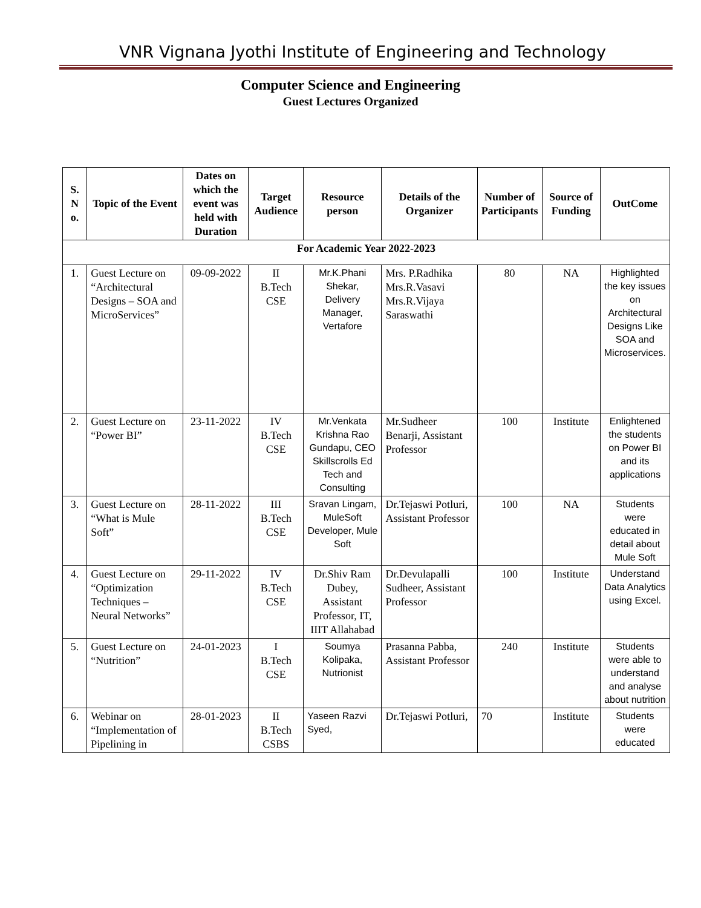VNR Vignana Jyothi Institute of Engineering and Technology
Computer Science and Engineering
Guest Lectures Organized
| S. N o. | Topic of the Event | Dates on which the event was held with Duration | Target Audience | Resource person | Details of the Organizer | Number of Participants | Source of Funding | OutCome |
| --- | --- | --- | --- | --- | --- | --- | --- | --- |
| For Academic Year 2022-2023 | | | | | | | | |
| 1. | Guest Lecture on “Architectural Designs – SOA and MicroServices” | 09-09-2022 | II B.Tech CSE | Mr.K.Phani Shekar, Delivery Manager, Vertafore | Mrs. P.Radhika Mrs.R.Vasavi Mrs.R.Vijaya Saraswathi | 80 | NA | Highlighted the key issues on Architectural Designs Like SOA and Microservices. |
| 2. | Guest Lecture on “Power BI” | 23-11-2022 | IV B.Tech CSE | Mr.Venkata Krishna Rao Gundapu, CEO Skillscrolls Ed Tech and Consulting | Mr.Sudheer Benarji, Assistant Professor | 100 | Institute | Enlightened the students on Power BI and its applications |
| 3. | Guest Lecture on “What is Mule Soft” | 28-11-2022 | III B.Tech CSE | Sravan Lingam, MuleSoft Developer, Mule Soft | Dr.Tejaswi Potluri, Assistant Professor | 100 | NA | Students were educated in detail about Mule Soft |
| 4. | Guest Lecture on “Optimization Techniques – Neural Networks” | 29-11-2022 | IV B.Tech CSE | Dr.Shiv Ram Dubey, Assistant Professor, IT, IIIT Allahabad | Dr.Devulapalli Sudheer, Assistant Professor | 100 | Institute | Understand Data Analytics using Excel. |
| 5. | Guest Lecture on “Nutrition” | 24-01-2023 | I B.Tech CSE | Soumya Kolipaka, Nutrionist | Prasanna Pabba, Assistant Professor | 240 | Institute | Students were able to understand and analyse about nutrition |
| 6. | Webinar on “Implementation of Pipelining in | 28-01-2023 | II B.Tech CSBS | Yaseen Razvi Syed, | Dr.Tejaswi Potluri, | 70 | Institute | Students were educated |